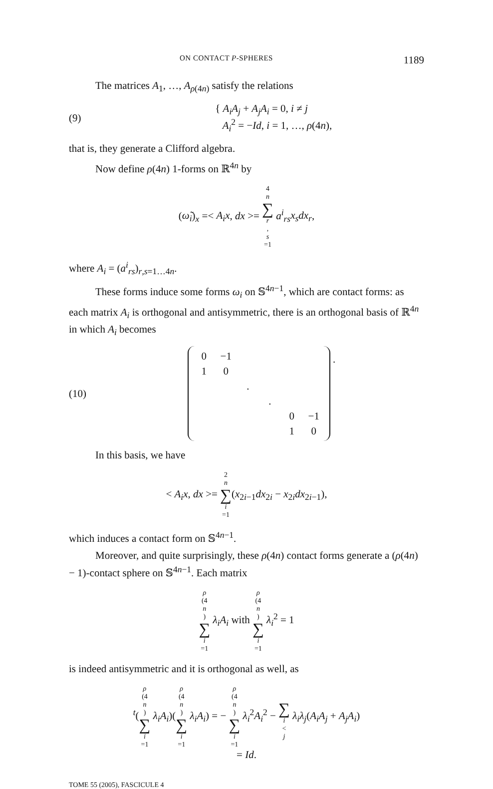ON CONTACT P-SPHERES 1189
The matrices A<sub>1</sub>, …, A<sub>ρ(4n)</sub> satisfy the relations
(9) { A<sub>i</sub>A<sub>j</sub> + A<sub>j</sub>A<sub>i</sub> = 0, i ≠ j
A<sub>i</sub><sup>2</sup> = −Id, i = 1, …, ρ(4n),
that is, they generate a Clifford algebra.
Now define ρ(4n) 1-forms on ℝ<sup>4n</sup> by
(ω̃<sub>i</sub>)<sub>x</sub> =< A<sub>i</sub>x, dx >= 4 n ∑ r, s =1 a<sup>i</sup><sub>rs</sub>x<sub>s</sub>dx<sub>r</sub>,
where A<sub>i</sub> = (a<sup>i</sup><sub>rs</sub>)<sub>r,s=1…4n</sub>.
These forms induce some forms ω<sub>i</sub> on 𝕊<sup>4n−1</sup>, which are contact forms: as each matrix A<sub>i</sub> is orthogonal and antisymmetric, there is an orthogonal basis of ℝ<sup>4n</sup> in which A<sub>i</sub> becomes
(10)
| 0 | −1 | | | | |
| 1 | 0 | | | | |
| | | . | | | |
| | | | . | | |
| | | | | 0 | −1 |
| | | | | 1 | 0 |
.
In this basis, we have
< A<sub>i</sub>x, dx >= 2 n ∑ i =1(x<sub>2i−1</sub>dx<sub>2i</sub> − x<sub>2i</sub>dx<sub>2i−1</sub>),
which induces a contact form on 𝕊<sup>4n−1</sup>.
Moreover, and quite surprisingly, these ρ(4n) contact forms generate a (ρ(4n) − 1)-contact sphere on 𝕊<sup>4n−1</sup>. Each matrix
ρ (4 n) ∑ i =1 λ<sub>i</sub>A<sub>i</sub> with ρ (4 n) ∑ i =1 λ<sub>i</sub><sup>2</sup> = 1
is indeed antisymmetric and it is orthogonal as well, as
<sup>t</sup> (ρ (4 n) ∑ i =1 λ<sub>i</sub>A<sub>i</sub>)(ρ (4 n) ∑ i =1 λ<sub>i</sub>A<sub>i</sub>) = − ρ (4 n) ∑ i =1 λ<sub>i</sub><sup>2</sup>A<sub>i</sub><sup>2</sup> − ∑ i < j λ<sub>i</sub>λ<sub>j</sub>(A<sub>i</sub>A<sub>j</sub> + A<sub>j</sub>A<sub>i</sub>)
= Id.
TOME 55 (2005), FASCICULE 4